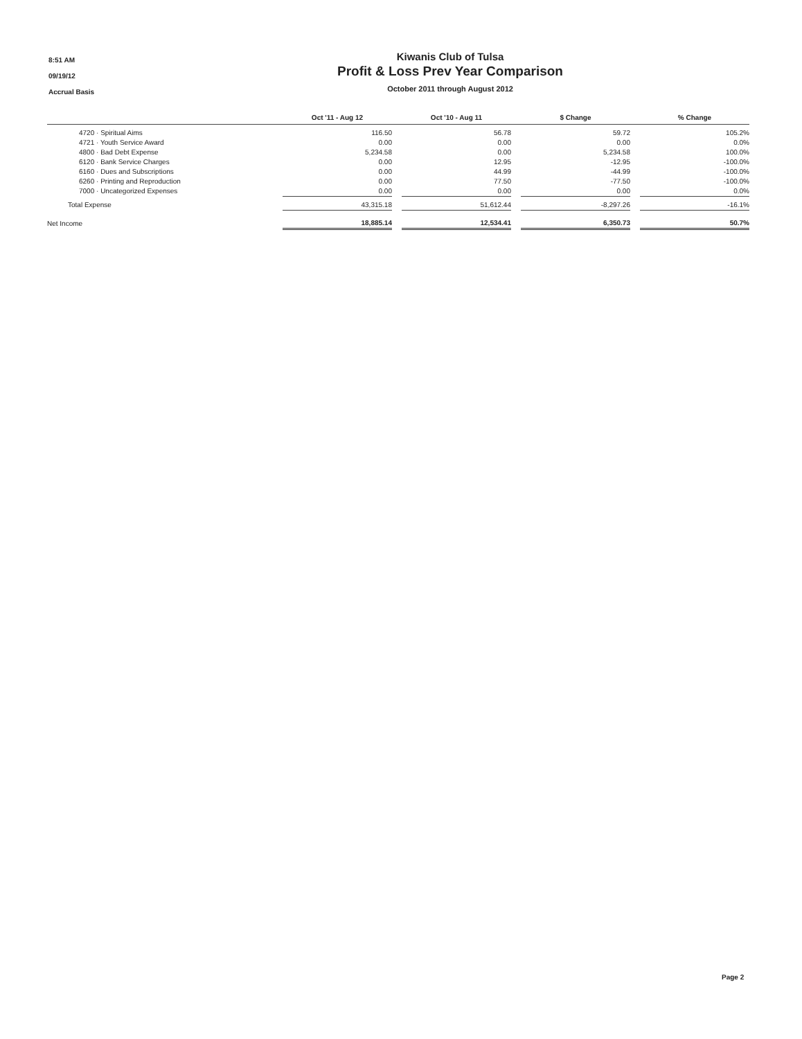8:51 AM
09/19/12
Accrual Basis
Kiwanis Club of Tulsa
Profit & Loss Prev Year Comparison
October 2011 through August 2012
| | Oct '11 - Aug 12 | | Oct '10 - Aug 11 | | $ Change | | % Change |
| --- | --- | --- | --- | --- | --- | --- | --- |
| 4720 · Spiritual Aims | 116.50 | | 56.78 | | 59.72 | | 105.2% |
| 4721 · Youth Service Award | 0.00 | | 0.00 | | 0.00 | | 0.0% |
| 4800 · Bad Debt Expense | 5,234.58 | | 0.00 | | 5,234.58 | | 100.0% |
| 6120 · Bank Service Charges | 0.00 | | 12.95 | | -12.95 | | -100.0% |
| 6160 · Dues and Subscriptions | 0.00 | | 44.99 | | -44.99 | | -100.0% |
| 6260 · Printing and Reproduction | 0.00 | | 77.50 | | -77.50 | | -100.0% |
| 7000 · Uncategorized Expenses | 0.00 | | 0.00 | | 0.00 | | 0.0% |
| Total Expense | 43,315.18 | | 51,612.44 | | -8,297.26 | | -16.1% |
| Net Income | 18,885.14 | | 12,534.41 | | 6,350.73 | | 50.7% |
Page 2